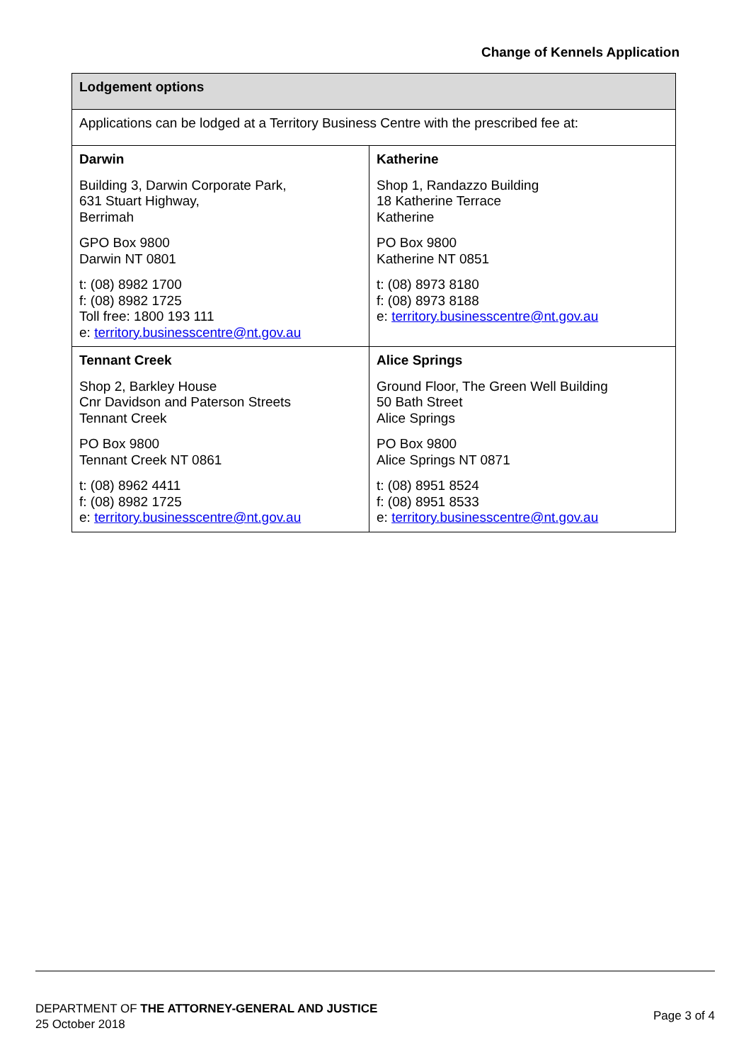Change of Kennels Application
| Lodgement options | |
| --- | --- |
| Applications can be lodged at a Territory Business Centre with the prescribed fee at: | |
| Darwin Building 3, Darwin Corporate Park, 631 Stuart Highway, Berrimah GPO Box 9800 Darwin NT 0801 t: (08) 8982 1700 f: (08) 8982 1725 Toll free: 1800 193 111 e: territory.businesscentre@nt.gov.au | Katherine Shop 1, Randazzo Building 18 Katherine Terrace Katherine PO Box 9800 Katherine NT 0851 t: (08) 8973 8180 f: (08) 8973 8188 e: territory.businesscentre@nt.gov.au |
| Tennant Creek Shop 2, Barkley House Cnr Davidson and Paterson Streets Tennant Creek PO Box 9800 Tennant Creek NT 0861 t: (08) 8962 4411 f: (08) 8982 1725 e: territory.businesscentre@nt.gov.au | Alice Springs Ground Floor, The Green Well Building 50 Bath Street Alice Springs PO Box 9800 Alice Springs NT 0871 t: (08) 8951 8524 f: (08) 8951 8533 e: territory.businesscentre@nt.gov.au |
DEPARTMENT OF THE ATTORNEY-GENERAL AND JUSTICE
25 October 2018
Page 3 of 4